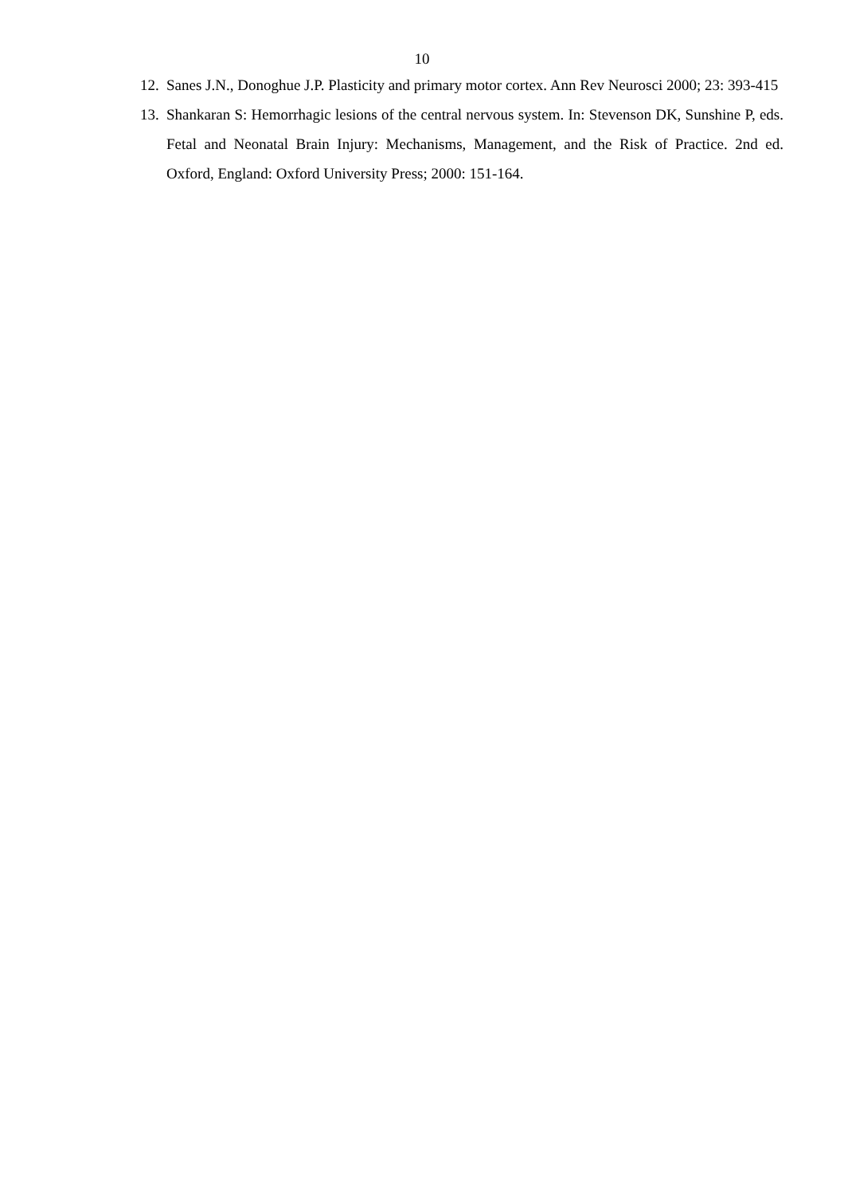10
12. Sanes J.N., Donoghue J.P. Plasticity and primary motor cortex. Ann Rev Neurosci 2000; 23: 393-415
13. Shankaran S: Hemorrhagic lesions of the central nervous system. In: Stevenson DK, Sunshine P, eds. Fetal and Neonatal Brain Injury: Mechanisms, Management, and the Risk of Practice. 2nd ed. Oxford, England: Oxford University Press; 2000: 151-164.